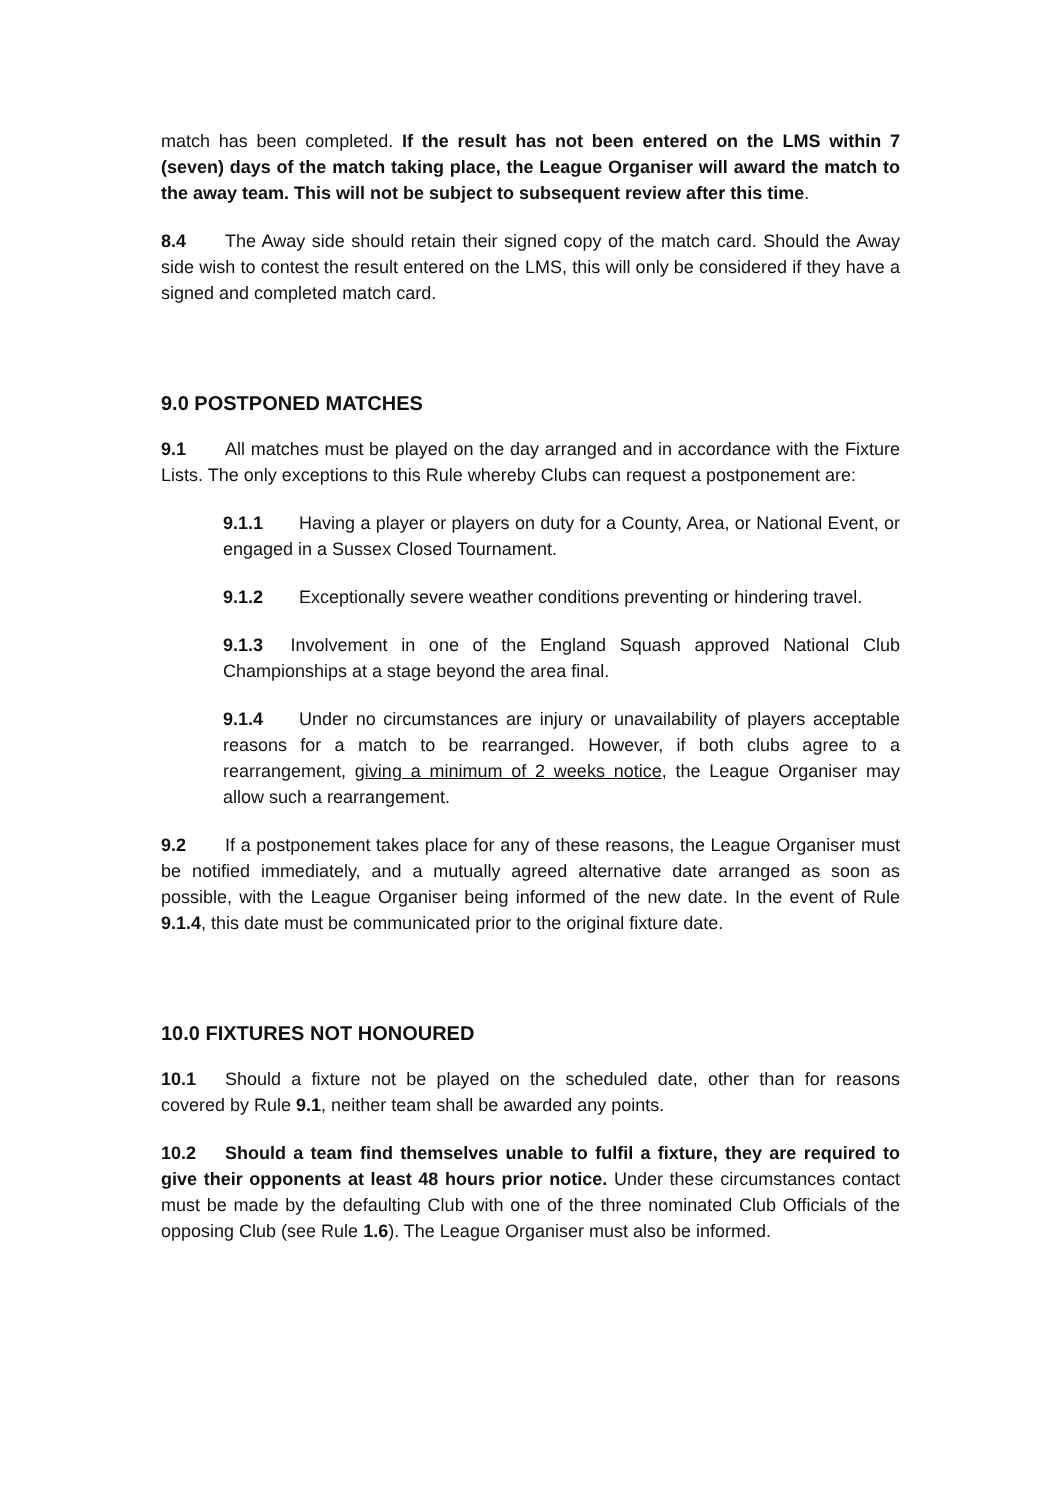match has been completed. If the result has not been entered on the LMS within 7 (seven) days of the match taking place, the League Organiser will award the match to the away team. This will not be subject to subsequent review after this time.
8.4 The Away side should retain their signed copy of the match card. Should the Away side wish to contest the result entered on the LMS, this will only be considered if they have a signed and completed match card.
9.0 POSTPONED MATCHES
9.1 All matches must be played on the day arranged and in accordance with the Fixture Lists. The only exceptions to this Rule whereby Clubs can request a postponement are:
9.1.1 Having a player or players on duty for a County, Area, or National Event, or engaged in a Sussex Closed Tournament.
9.1.2 Exceptionally severe weather conditions preventing or hindering travel.
9.1.3 Involvement in one of the England Squash approved National Club Championships at a stage beyond the area final.
9.1.4 Under no circumstances are injury or unavailability of players acceptable reasons for a match to be rearranged. However, if both clubs agree to a rearrangement, giving a minimum of 2 weeks notice, the League Organiser may allow such a rearrangement.
9.2 If a postponement takes place for any of these reasons, the League Organiser must be notified immediately, and a mutually agreed alternative date arranged as soon as possible, with the League Organiser being informed of the new date. In the event of Rule 9.1.4, this date must be communicated prior to the original fixture date.
10.0 FIXTURES NOT HONOURED
10.1 Should a fixture not be played on the scheduled date, other than for reasons covered by Rule 9.1, neither team shall be awarded any points.
10.2 Should a team find themselves unable to fulfil a fixture, they are required to give their opponents at least 48 hours prior notice. Under these circumstances contact must be made by the defaulting Club with one of the three nominated Club Officials of the opposing Club (see Rule 1.6). The League Organiser must also be informed.